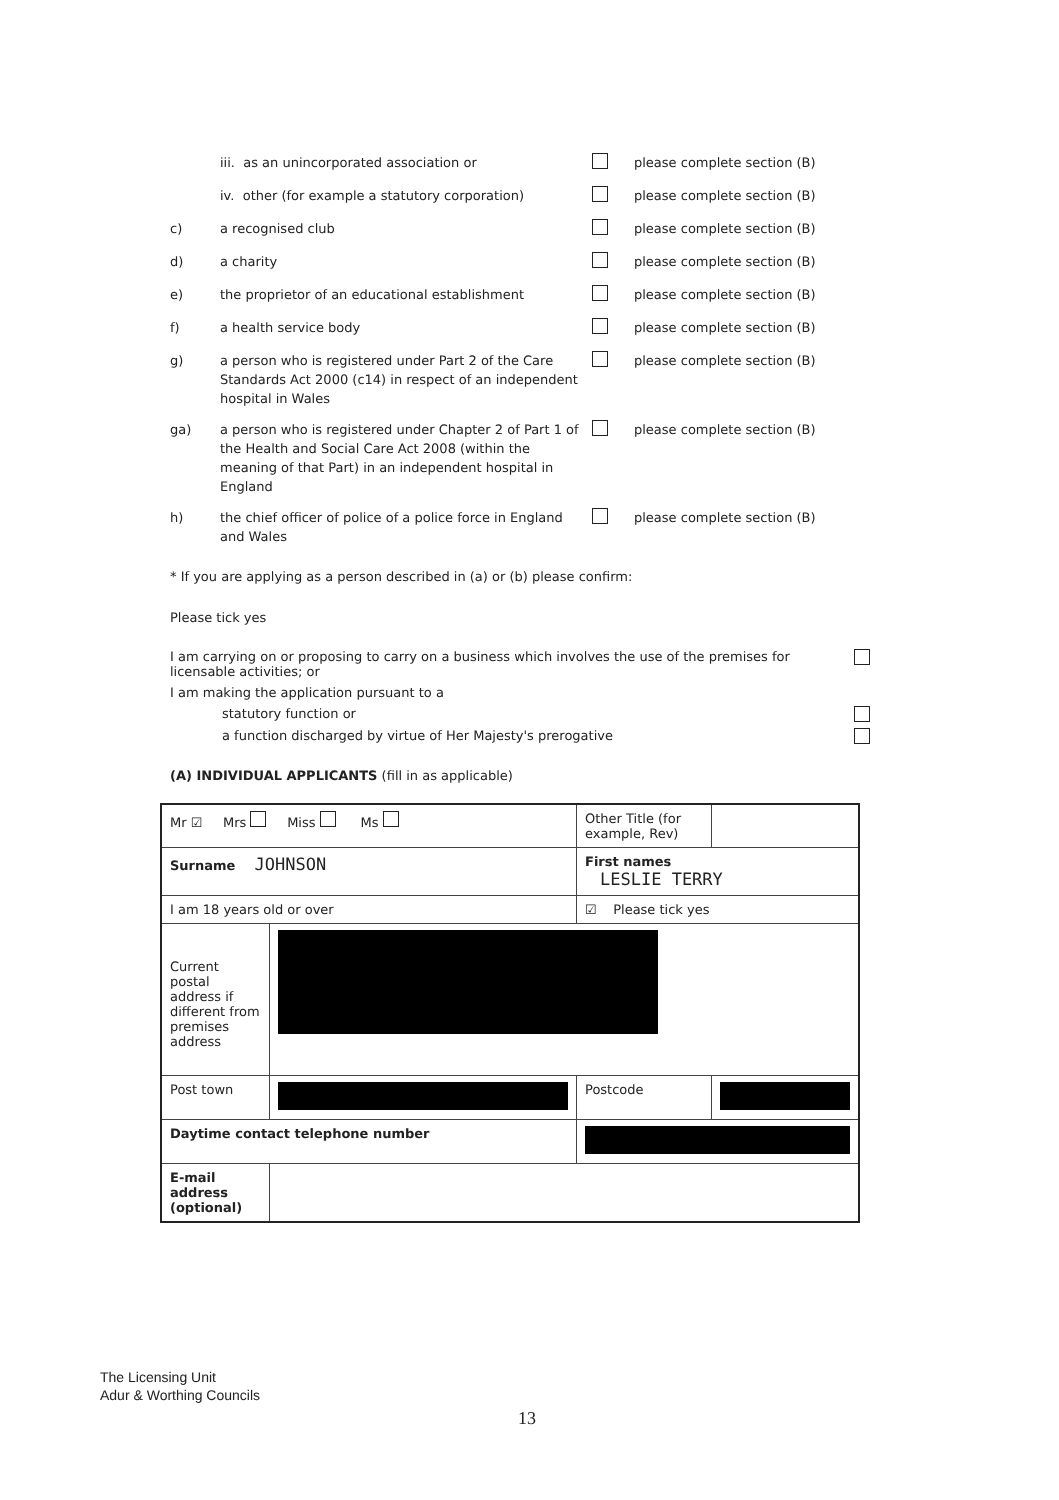| | iii. as an unincorporated association or | | please complete section (B) |
| | iv. other (for example a statutory corporation) | | please complete section (B) |
| c) | a recognised club | | please complete section (B) |
| d) | a charity | | please complete section (B) |
| e) | the proprietor of an educational establishment | | please complete section (B) |
| f) | a health service body | | please complete section (B) |
| g) | a person who is registered under Part 2 of the Care Standards Act 2000 (c14) in respect of an independent hospital in Wales | | please complete section (B) |
| ga) | a person who is registered under Chapter 2 of Part 1 of the Health and Social Care Act 2008 (within the meaning of that Part) in an independent hospital in England | | please complete section (B) |
| h) | the chief officer of police of a police force in England and Wales | | please complete section (B) |
* If you are applying as a person described in (a) or (b) please confirm:
Please tick yes
I am carrying on or proposing to carry on a business which involves the use of the premises for licensable activities; or
I am making the application pursuant to a
statutory function or
a function discharged by virtue of Her Majesty's prerogative
(A) INDIVIDUAL APPLICANTS (fill in as applicable)
| Mr ☑ Mrs Miss Ms | | | Other Title (for example, Rev) | |
| Surname JOHNSON | | First names LESLIE TERRY | | |
| I am 18 years old or over | | | ☑ Please tick yes | |
| Current postal address if different from premises address | | | | |
| Post town | | | Postcode | |
| Daytime contact telephone number | | | | |
| E-mail address (optional) | | | | |
The Licensing Unit
Adur & Worthing Councils
13